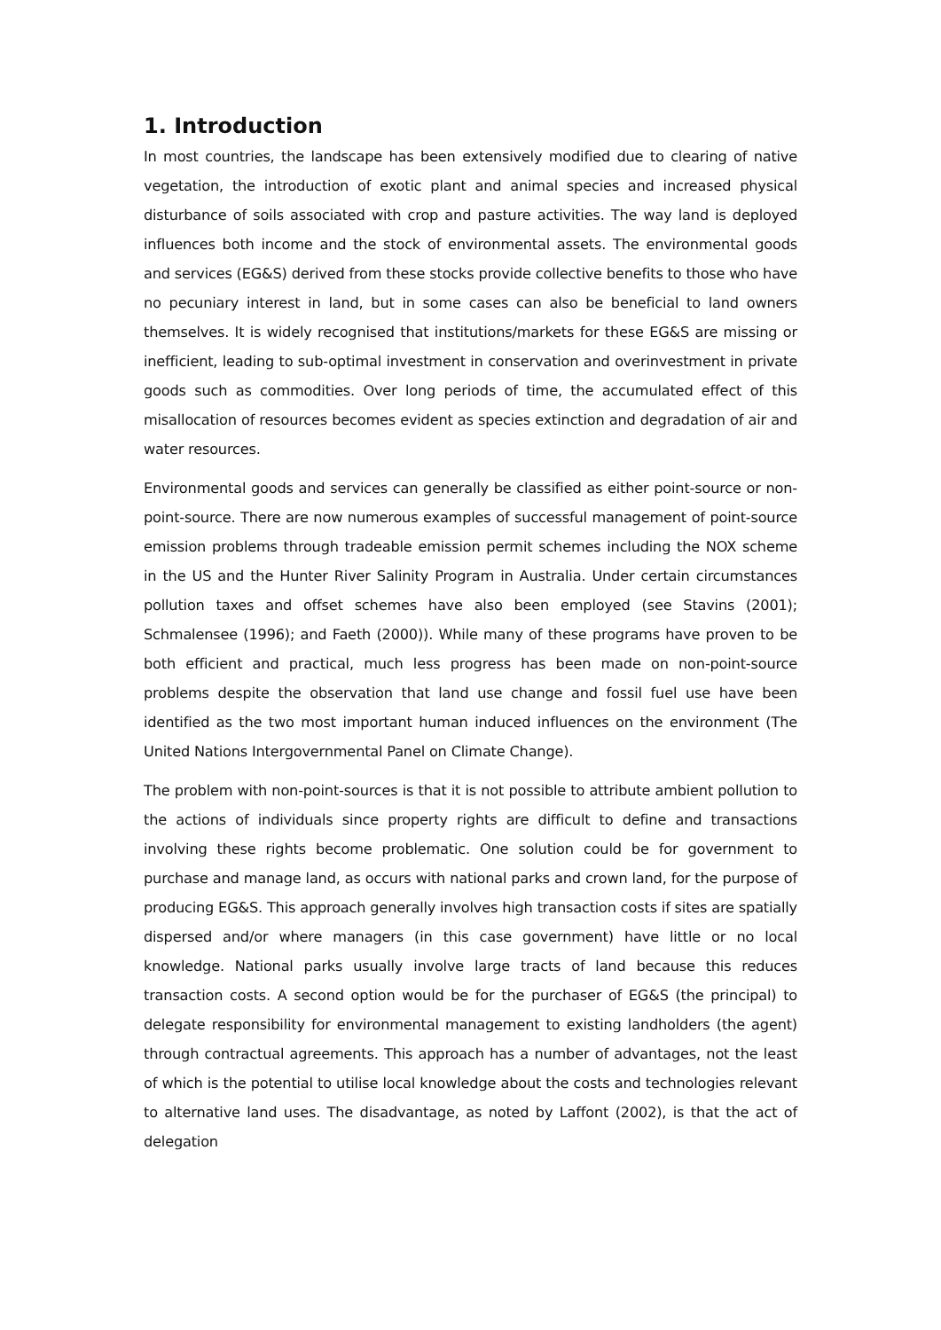1. Introduction
In most countries, the landscape has been extensively modified due to clearing of native vegetation, the introduction of exotic plant and animal species and increased physical disturbance of soils associated with crop and pasture activities. The way land is deployed influences both income and the stock of environmental assets. The environmental goods and services (EG&S) derived from these stocks provide collective benefits to those who have no pecuniary interest in land, but in some cases can also be beneficial to land owners themselves. It is widely recognised that institutions/markets for these EG&S are missing or inefficient, leading to sub-optimal investment in conservation and overinvestment in private goods such as commodities. Over long periods of time, the accumulated effect of this misallocation of resources becomes evident as species extinction and degradation of air and water resources.
Environmental goods and services can generally be classified as either point-source or non-point-source. There are now numerous examples of successful management of point-source emission problems through tradeable emission permit schemes including the NOX scheme in the US and the Hunter River Salinity Program in Australia. Under certain circumstances pollution taxes and offset schemes have also been employed (see Stavins (2001); Schmalensee (1996); and Faeth (2000)). While many of these programs have proven to be both efficient and practical, much less progress has been made on non-point-source problems despite the observation that land use change and fossil fuel use have been identified as the two most important human induced influences on the environment (The United Nations Intergovernmental Panel on Climate Change).
The problem with non-point-sources is that it is not possible to attribute ambient pollution to the actions of individuals since property rights are difficult to define and transactions involving these rights become problematic. One solution could be for government to purchase and manage land, as occurs with national parks and crown land, for the purpose of producing EG&S. This approach generally involves high transaction costs if sites are spatially dispersed and/or where managers (in this case government) have little or no local knowledge. National parks usually involve large tracts of land because this reduces transaction costs. A second option would be for the purchaser of EG&S (the principal) to delegate responsibility for environmental management to existing landholders (the agent) through contractual agreements. This approach has a number of advantages, not the least of which is the potential to utilise local knowledge about the costs and technologies relevant to alternative land uses. The disadvantage, as noted by Laffont (2002), is that the act of delegation